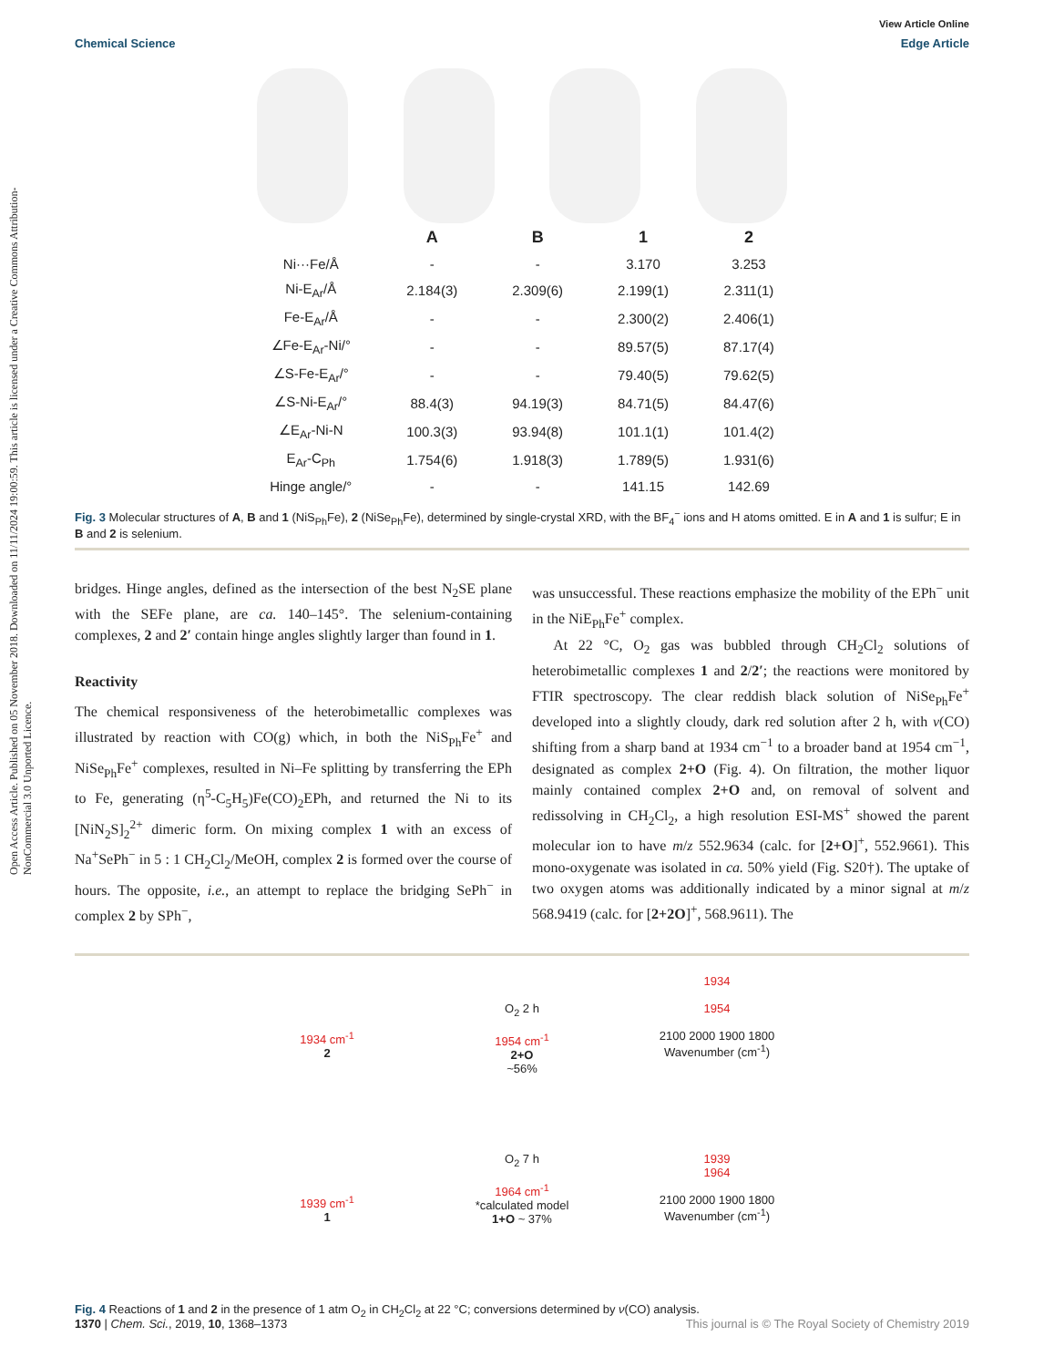Open Access Article. Published on 05 November 2018. Downloaded on 11/11/2024 19:00:59. This article is licensed under a Creative Commons Attribution-NonCommercial 3.0 Unported Licence.
View Article Online
Chemical Science Edge Article
| | A | B | 1 | 2 |
| --- | --- | --- | --- | --- |
| Ni···Fe/Å | - | - | 3.170 | 3.253 |
| Ni-E<sub>Ar</sub>/Å | 2.184(3) | 2.309(6) | 2.199(1) | 2.311(1) |
| Fe-E<sub>Ar</sub>/Å | - | - | 2.300(2) | 2.406(1) |
| ∠Fe-E<sub>Ar</sub>-Ni/° | - | - | 89.57(5) | 87.17(4) |
| ∠S-Fe-E<sub>Ar</sub>/° | - | - | 79.40(5) | 79.62(5) |
| ∠S-Ni-E<sub>Ar</sub>/° | 88.4(3) | 94.19(3) | 84.71(5) | 84.47(6) |
| ∠E<sub>Ar</sub>-Ni-N | 100.3(3) | 93.94(8) | 101.1(1) | 101.4(2) |
| E<sub>Ar</sub>-C<sub>Ph</sub> | 1.754(6) | 1.918(3) | 1.789(5) | 1.931(6) |
| Hinge angle/° | - | - | 141.15 | 142.69 |
Fig. 3 Molecular structures of A, B and 1 (NiS<sub>Ph</sub>Fe), 2 (NiSe<sub>Ph</sub>Fe), determined by single-crystal XRD, with the BF<sub>4</sub><sup>−</sup> ions and H atoms omitted. E in A and 1 is sulfur; E in B and 2 is selenium.
bridges. Hinge angles, defined as the intersection of the best N<sub>2</sub>SE plane with the SEFe plane, are ca. 140–145°. The selenium-containing complexes, 2 and 2′ contain hinge angles slightly larger than found in 1.
Reactivity
The chemical responsiveness of the heterobimetallic complexes was illustrated by reaction with CO(g) which, in both the NiS<sub>Ph</sub>Fe<sup>+</sup> and NiSe<sub>Ph</sub>Fe<sup>+</sup> complexes, resulted in Ni–Fe splitting by transferring the EPh to Fe, generating (η<sup>5</sup>-C<sub>5</sub>H<sub>5</sub>)Fe(CO)<sub>2</sub>EPh, and returned the Ni to its [NiN<sub>2</sub>S]<sub>2</sub><sup>2+</sup> dimeric form. On mixing complex 1 with an excess of Na<sup>+</sup>SePh<sup>−</sup> in 5 : 1 CH<sub>2</sub>Cl<sub>2</sub>/MeOH, complex 2 is formed over the course of hours. The opposite, i.e., an attempt to replace the bridging SePh<sup>−</sup> in complex 2 by SPh<sup>−</sup>,
was unsuccessful. These reactions emphasize the mobility of the EPh<sup>−</sup> unit in the NiE<sub>Ph</sub>Fe<sup>+</sup> complex.
At 22 °C, O<sub>2</sub> gas was bubbled through CH<sub>2</sub>Cl<sub>2</sub> solutions of heterobimetallic complexes 1 and 2/2′; the reactions were monitored by FTIR spectroscopy. The clear reddish black solution of NiSe<sub>Ph</sub>Fe<sup>+</sup> developed into a slightly cloudy, dark red solution after 2 h, with ν(CO) shifting from a sharp band at 1934 cm<sup>−1</sup> to a broader band at 1954 cm<sup>−1</sup>, designated as complex 2+O (Fig. 4). On filtration, the mother liquor mainly contained complex 2+O and, on removal of solvent and redissolving in CH<sub>2</sub>Cl<sub>2</sub>, a high resolution ESI-MS<sup>+</sup> showed the parent molecular ion to have m/z 552.9634 (calc. for [2+O]<sup>+</sup>, 552.9661). This mono-oxygenate was isolated in ca. 50% yield (Fig. S20†). The uptake of two oxygen atoms was additionally indicated by a minor signal at m/z 568.9419 (calc. for [2+2O]<sup>+</sup>, 568.9611). The
1934 cm<sup>-1</sup>
2
O<sub>2</sub> 2 h
1954 cm<sup>-1</sup>
2+O
~56%
1934
1954
2100 2000 1900 1800
Wavenumber (cm<sup>-1</sup>)
1939 cm<sup>-1</sup>
1
O<sub>2</sub> 7 h
1964 cm<sup>-1</sup>
*calculated model
1+O ~ 37%
1939
1964
2100 2000 1900 1800
Wavenumber (cm<sup>-1</sup>)
Fig. 4 Reactions of 1 and 2 in the presence of 1 atm O<sub>2</sub> in CH<sub>2</sub>Cl<sub>2</sub> at 22 °C; conversions determined by ν(CO) analysis.
1370 | Chem. Sci., 2019, 10, 1368–1373 This journal is © The Royal Society of Chemistry 2019